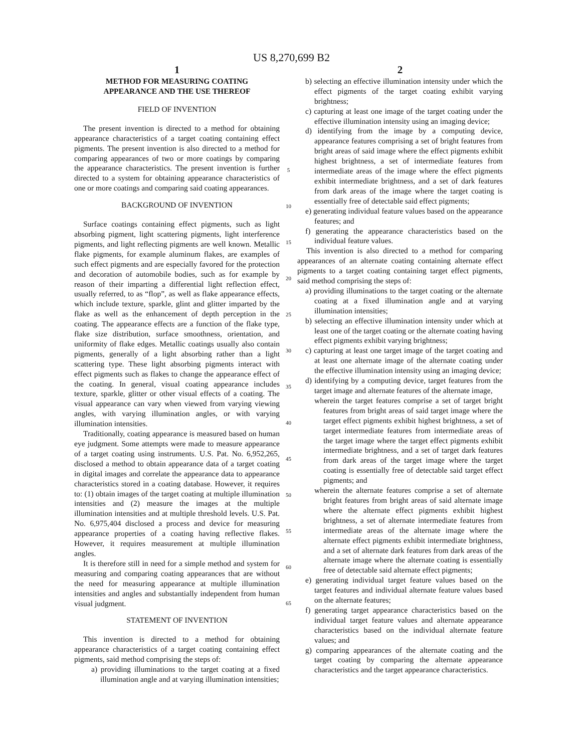US 8,270,699 B2
1
METHOD FOR MEASURING COATING
APPEARANCE AND THE USE THEREOF
FIELD OF INVENTION
The present invention is directed to a method for obtaining appearance characteristics of a target coating containing effect pigments. The present invention is also directed to a method for comparing appearances of two or more coatings by comparing the appearance characteristics. The present invention is further directed to a system for obtaining appearance characteristics of one or more coatings and comparing said coating appearances.
BACKGROUND OF INVENTION
Surface coatings containing effect pigments, such as light absorbing pigment, light scattering pigments, light interference pigments, and light reflecting pigments are well known. Metallic flake pigments, for example aluminum flakes, are examples of such effect pigments and are especially favored for the protection and decoration of automobile bodies, such as for example by reason of their imparting a differential light reflection effect, usually referred, to as “flop”, as well as flake appearance effects, which include texture, sparkle, glint and glitter imparted by the flake as well as the enhancement of depth perception in the coating. The appearance effects are a function of the flake type, flake size distribution, surface smoothness, orientation, and uniformity of flake edges. Metallic coatings usually also contain pigments, generally of a light absorbing rather than a light scattering type. These light absorbing pigments interact with effect pigments such as flakes to change the appearance effect of the coating. In general, visual coating appearance includes texture, sparkle, glitter or other visual effects of a coating. The visual appearance can vary when viewed from varying viewing angles, with varying illumination angles, or with varying illumination intensities.
Traditionally, coating appearance is measured based on human eye judgment. Some attempts were made to measure appearance of a target coating using instruments. U.S. Pat. No. 6,952,265, disclosed a method to obtain appearance data of a target coating in digital images and correlate the appearance data to appearance characteristics stored in a coating database. However, it requires to: (1) obtain images of the target coating at multiple illumination intensities and (2) measure the images at the multiple illumination intensities and at multiple threshold levels. U.S. Pat. No. 6,975,404 disclosed a process and device for measuring appearance properties of a coating having reflective flakes. However, it requires measurement at multiple illumination angles.
It is therefore still in need for a simple method and system for measuring and comparing coating appearances that are without the need for measuring appearance at multiple illumination intensities and angles and substantially independent from human visual judgment.
STATEMENT OF INVENTION
This invention is directed to a method for obtaining appearance characteristics of a target coating containing effect pigments, said method comprising the steps of:
a) providing illuminations to the target coating at a fixed illumination angle and at varying illumination intensities;
5
10
15
20
25
30
35
40
45
50
55
60
65
2
b) selecting an effective illumination intensity under which the effect pigments of the target coating exhibit varying brightness;
c) capturing at least one image of the target coating under the effective illumination intensity using an imaging device;
d) identifying from the image by a computing device, appearance features comprising a set of bright features from bright areas of said image where the effect pigments exhibit highest brightness, a set of intermediate features from intermediate areas of the image where the effect pigments exhibit intermediate brightness, and a set of dark features from dark areas of the image where the target coating is essentially free of detectable said effect pigments;
e) generating individual feature values based on the appearance features; and
f) generating the appearance characteristics based on the individual feature values.
This invention is also directed to a method for comparing appearances of an alternate coating containing alternate effect pigments to a target coating containing target effect pigments, said method comprising the steps of:
a) providing illuminations to the target coating or the alternate coating at a fixed illumination angle and at varying illumination intensities;
b) selecting an effective illumination intensity under which at least one of the target coating or the alternate coating having effect pigments exhibit varying brightness;
c) capturing at least one target image of the target coating and at least one alternate image of the alternate coating under the effective illumination intensity using an imaging device;
d) identifying by a computing device, target features from the target image and alternate features of the alternate image,
wherein the target features comprise a set of target bright features from bright areas of said target image where the target effect pigments exhibit highest brightness, a set of target intermediate features from intermediate areas of the target image where the target effect pigments exhibit intermediate brightness, and a set of target dark features from dark areas of the target image where the target coating is essentially free of detectable said target effect pigments; and
wherein the alternate features comprise a set of alternate bright features from bright areas of said alternate image where the alternate effect pigments exhibit highest brightness, a set of alternate intermediate features from intermediate areas of the alternate image where the alternate effect pigments exhibit intermediate brightness, and a set of alternate dark features from dark areas of the alternate image where the alternate coating is essentially free of detectable said alternate effect pigments;
e) generating individual target feature values based on the target features and individual alternate feature values based on the alternate features;
f) generating target appearance characteristics based on the individual target feature values and alternate appearance characteristics based on the individual alternate feature values; and
g) comparing appearances of the alternate coating and the target coating by comparing the alternate appearance characteristics and the target appearance characteristics.